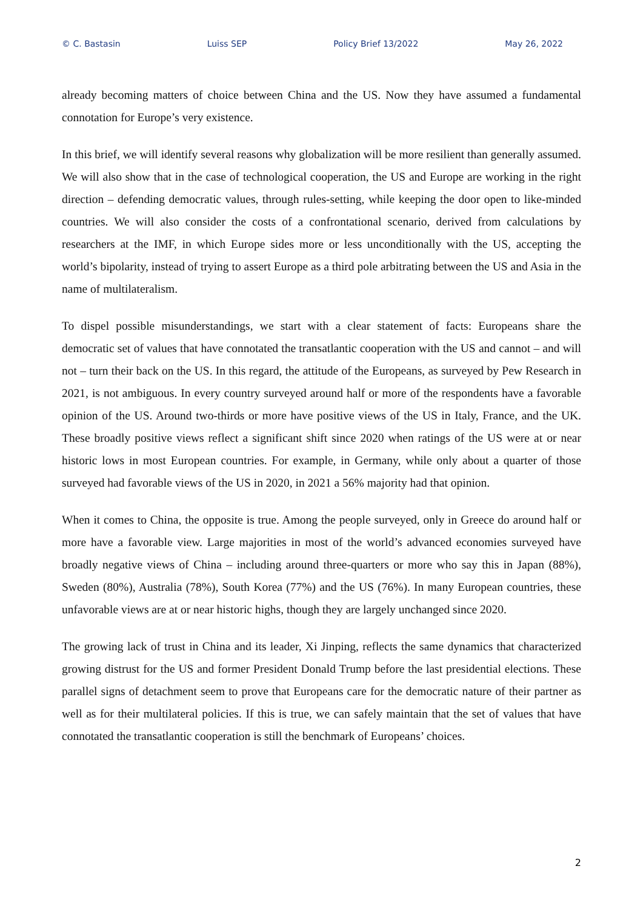© C. Bastasin Luiss SEP Policy Brief 13/2022 May 26, 2022
already becoming matters of choice between China and the US. Now they have assumed a fundamental connotation for Europe’s very existence.
In this brief, we will identify several reasons why globalization will be more resilient than generally assumed. We will also show that in the case of technological cooperation, the US and Europe are working in the right direction – defending democratic values, through rules-setting, while keeping the door open to like-minded countries. We will also consider the costs of a confrontational scenario, derived from calculations by researchers at the IMF, in which Europe sides more or less unconditionally with the US, accepting the world’s bipolarity, instead of trying to assert Europe as a third pole arbitrating between the US and Asia in the name of multilateralism.
To dispel possible misunderstandings, we start with a clear statement of facts: Europeans share the democratic set of values that have connotated the transatlantic cooperation with the US and cannot – and will not – turn their back on the US. In this regard, the attitude of the Europeans, as surveyed by Pew Research in 2021, is not ambiguous. In every country surveyed around half or more of the respondents have a favorable opinion of the US. Around two-thirds or more have positive views of the US in Italy, France, and the UK. These broadly positive views reflect a significant shift since 2020 when ratings of the US were at or near historic lows in most European countries. For example, in Germany, while only about a quarter of those surveyed had favorable views of the US in 2020, in 2021 a 56% majority had that opinion.
When it comes to China, the opposite is true. Among the people surveyed, only in Greece do around half or more have a favorable view. Large majorities in most of the world’s advanced economies surveyed have broadly negative views of China – including around three-quarters or more who say this in Japan (88%), Sweden (80%), Australia (78%), South Korea (77%) and the US (76%). In many European countries, these unfavorable views are at or near historic highs, though they are largely unchanged since 2020.
The growing lack of trust in China and its leader, Xi Jinping, reflects the same dynamics that characterized growing distrust for the US and former President Donald Trump before the last presidential elections. These parallel signs of detachment seem to prove that Europeans care for the democratic nature of their partner as well as for their multilateral policies. If this is true, we can safely maintain that the set of values that have connotated the transatlantic cooperation is still the benchmark of Europeans’ choices.
2